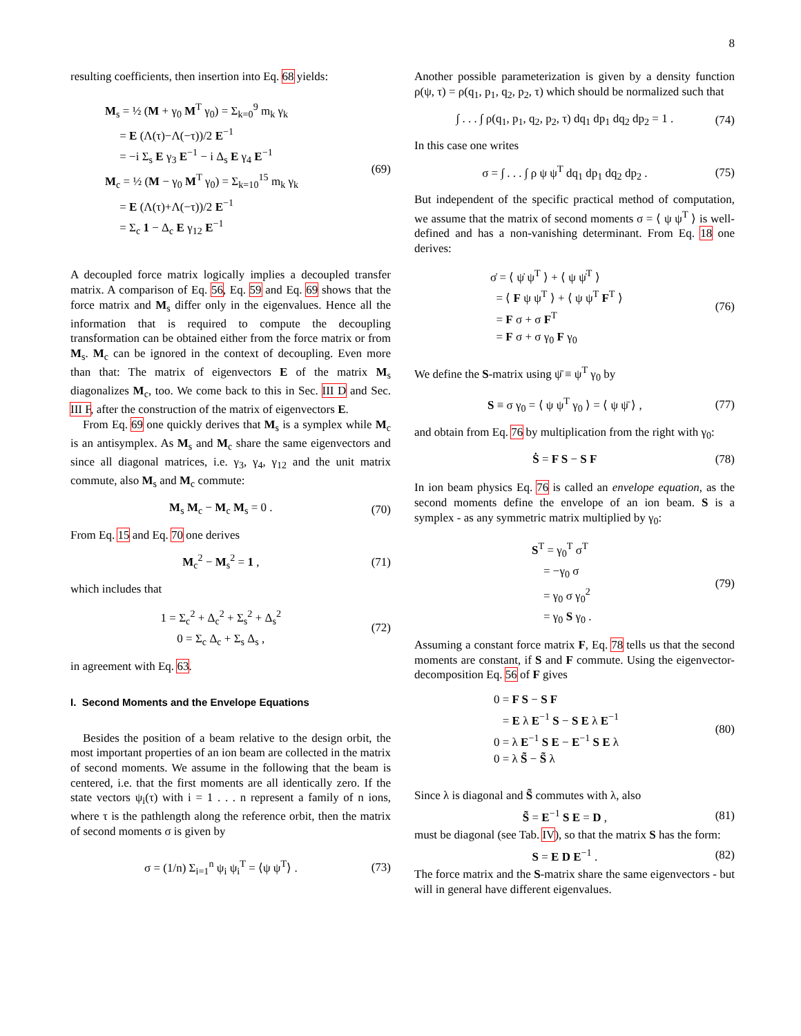8
resulting coefficients, then insertion into Eq. 68 yields:
M<sub>s</sub> = ½ (M + γ<sub>0</sub> M<sup>T</sup> γ<sub>0</sub>) = Σ<sub>k=0</sub><sup>9</sup> m<sub>k</sub> γ<sub>k</sub>
= E (Λ(τ)−Λ(−τ))/2 E<sup>−1</sup>
= −i Σ<sub>s</sub> E γ<sub>3</sub> E<sup>−1</sup> − i Δ<sub>s</sub> E γ<sub>4</sub> E<sup>−1</sup>
M<sub>c</sub> = ½ (M − γ<sub>0</sub> M<sup>T</sup> γ<sub>0</sub>) = Σ<sub>k=10</sub><sup>15</sup> m<sub>k</sub> γ<sub>k</sub>
= E (Λ(τ)+Λ(−τ))/2 E<sup>−1</sup>
= Σ<sub>c</sub> 1 − Δ<sub>c</sub> E γ<sub>12</sub> E<sup>−1</sup>
(69)
A decoupled force matrix logically implies a decoupled transfer matrix. A comparison of Eq. 56, Eq. 59 and Eq. 69 shows that the force matrix and M<sub>s</sub> differ only in the eigenvalues. Hence all the information that is required to compute the decoupling transformation can be obtained either from the force matrix or from M<sub>s</sub>. M<sub>c</sub> can be ignored in the context of decoupling. Even more than that: The matrix of eigenvectors E of the matrix M<sub>s</sub> diagonalizes M<sub>c</sub>, too. We come back to this in Sec. III D and Sec. III F, after the construction of the matrix of eigenvectors E.
From Eq. 69 one quickly derives that M<sub>s</sub> is a symplex while M<sub>c</sub> is an antisymplex. As M<sub>s</sub> and M<sub>c</sub> share the same eigenvectors and since all diagonal matrices, i.e. γ<sub>3</sub>, γ<sub>4</sub>, γ<sub>12</sub> and the unit matrix commute, also M<sub>s</sub> and M<sub>c</sub> commute:
M<sub>s</sub> M<sub>c</sub> − M<sub>c</sub> M<sub>s</sub> = 0 . (70)
From Eq. 15 and Eq. 70 one derives
M<sub>c</sub><sup>2</sup> − M<sub>s</sub><sup>2</sup> = 1 , (71)
which includes that
1 = Σ<sub>c</sub><sup>2</sup> + Δ<sub>c</sub><sup>2</sup> + Σ<sub>s</sub><sup>2</sup> + Δ<sub>s</sub><sup>2</sup>
0 = Σ<sub>c</sub> Δ<sub>c</sub> + Σ<sub>s</sub> Δ<sub>s</sub> ,
(72)
in agreement with Eq. 63.
I. Second Moments and the Envelope Equations
Besides the position of a beam relative to the design orbit, the most important properties of an ion beam are collected in the matrix of second moments. We assume in the following that the beam is centered, i.e. that the first moments are all identically zero. If the state vectors ψ<sub>i</sub>(τ) with i = 1 . . . n represent a family of n ions, where τ is the pathlength along the reference orbit, then the matrix of second moments σ is given by
σ = (1/n) Σ<sub>i=1</sub><sup>n</sup> ψ<sub>i</sub> ψ<sub>i</sub><sup>T</sup> = ⟨ψ ψ<sup>T</sup>⟩ .
(73)
Another possible parameterization is given by a density function ρ(ψ, τ) = ρ(q<sub>1</sub>, p<sub>1</sub>, q<sub>2</sub>, p<sub>2</sub>, τ) which should be normalized such that
∫ . . . ∫ ρ(q<sub>1</sub>, p<sub>1</sub>, q<sub>2</sub>, p<sub>2</sub>, τ) dq<sub>1</sub> dp<sub>1</sub> dq<sub>2</sub> dp<sub>2</sub> = 1 .
(74)
In this case one writes
σ = ∫ . . . ∫ ρ ψ ψ<sup>T</sup> dq<sub>1</sub> dp<sub>1</sub> dq<sub>2</sub> dp<sub>2</sub> .
(75)
But independent of the specific practical method of computation, we assume that the matrix of second moments σ = ⟨ ψ ψ<sup>T</sup> ⟩ is well-defined and has a non-vanishing determinant. From Eq. 18 one derives:
σ̇ = ⟨ ψ̇ ψ<sup>T</sup> ⟩ + ⟨ ψ ψ̇<sup>T</sup> ⟩
= ⟨ F ψ ψ<sup>T</sup> ⟩ + ⟨ ψ ψ<sup>T</sup> F<sup>T</sup> ⟩
= F σ + σ F<sup>T</sup>
= F σ + σ γ<sub>0</sub> F γ<sub>0</sub>
(76)
We define the S-matrix using ψ̄ ≡ ψ<sup>T</sup> γ<sub>0</sub> by
S ≡ σ γ<sub>0</sub> = ⟨ ψ ψ<sup>T</sup> γ<sub>0</sub> ⟩ = ⟨ ψ ψ̄ ⟩ ,
(77)
and obtain from Eq. 76 by multiplication from the right with γ<sub>0</sub>:
Ṡ = F S − S F (78)
In ion beam physics Eq. 76 is called an envelope equation, as the second moments define the envelope of an ion beam. S is a symplex - as any symmetric matrix multiplied by γ<sub>0</sub>:
S<sup>T</sup> = γ<sub>0</sub><sup>T</sup> σ<sup>T</sup>
= −γ<sub>0</sub> σ
= γ<sub>0</sub> σ γ<sub>0</sub><sup>2</sup>
= γ<sub>0</sub> S γ<sub>0</sub> .
(79)
Assuming a constant force matrix F, Eq. 78 tells us that the second moments are constant, if S and F commute. Using the eigenvector-decomposition Eq. 56 of F gives
0 = F S − S F
= E λ E<sup>−1</sup> S − S E λ E<sup>−1</sup>
0 = λ E<sup>−1</sup> S E − E<sup>−1</sup> S E λ
0 = λ S̃ − S̃ λ
(80)
Since λ is diagonal and S̃ commutes with λ, also
S̃ = E<sup>−1</sup> S E = D , (81)
must be diagonal (see Tab. IV), so that the matrix S has the form:
S = E D E<sup>−1</sup> . (82)
The force matrix and the S-matrix share the same eigenvectors - but will in general have different eigenvalues.